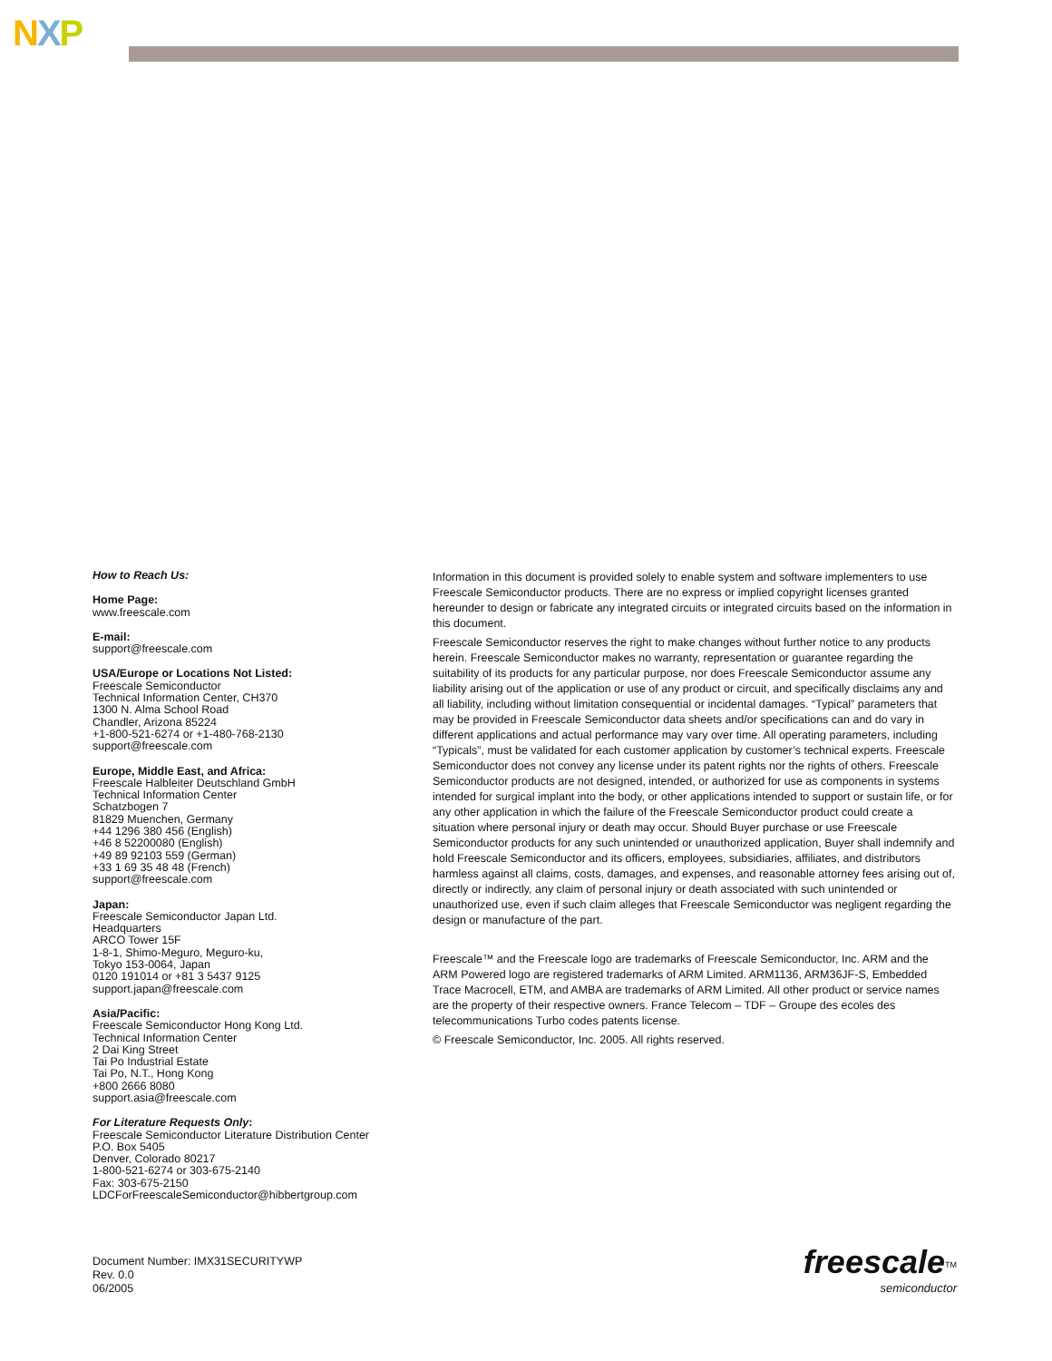NXP
How to Reach Us:
Home Page:
www.freescale.com
E-mail:
support@freescale.com
USA/Europe or Locations Not Listed:
Freescale Semiconductor
Technical Information Center, CH370
1300 N. Alma School Road
Chandler, Arizona 85224
+1-800-521-6274 or +1-480-768-2130
support@freescale.com
Europe, Middle East, and Africa:
Freescale Halbleiter Deutschland GmbH
Technical Information Center
Schatzbogen 7
81829 Muenchen, Germany
+44 1296 380 456 (English)
+46 8 52200080 (English)
+49 89 92103 559 (German)
+33 1 69 35 48 48 (French)
support@freescale.com
Japan:
Freescale Semiconductor Japan Ltd.
Headquarters
ARCO Tower 15F
1-8-1, Shimo-Meguro, Meguro-ku,
Tokyo 153-0064, Japan
0120 191014 or +81 3 5437 9125
support.japan@freescale.com
Asia/Pacific:
Freescale Semiconductor Hong Kong Ltd.
Technical Information Center
2 Dai King Street
Tai Po Industrial Estate
Tai Po, N.T., Hong Kong
+800 2666 8080
support.asia@freescale.com
For Literature Requests Only:
Freescale Semiconductor Literature Distribution Center
P.O. Box 5405
Denver, Colorado 80217
1-800-521-6274 or 303-675-2140
Fax: 303-675-2150
LDCForFreescaleSemiconductor@hibbertgroup.com
Information in this document is provided solely to enable system and software implementers to use Freescale Semiconductor products. There are no express or implied copyright licenses granted hereunder to design or fabricate any integrated circuits or integrated circuits based on the information in this document.
Freescale Semiconductor reserves the right to make changes without further notice to any products herein. Freescale Semiconductor makes no warranty, representation or guarantee regarding the suitability of its products for any particular purpose, nor does Freescale Semiconductor assume any liability arising out of the application or use of any product or circuit, and specifically disclaims any and all liability, including without limitation consequential or incidental damages. “Typical” parameters that may be provided in Freescale Semiconductor data sheets and/or specifications can and do vary in different applications and actual performance may vary over time. All operating parameters, including “Typicals”, must be validated for each customer application by customer’s technical experts. Freescale Semiconductor does not convey any license under its patent rights nor the rights of others. Freescale Semiconductor products are not designed, intended, or authorized for use as components in systems intended for surgical implant into the body, or other applications intended to support or sustain life, or for any other application in which the failure of the Freescale Semiconductor product could create a situation where personal injury or death may occur. Should Buyer purchase or use Freescale Semiconductor products for any such unintended or unauthorized application, Buyer shall indemnify and hold Freescale Semiconductor and its officers, employees, subsidiaries, affiliates, and distributors harmless against all claims, costs, damages, and expenses, and reasonable attorney fees arising out of, directly or indirectly, any claim of personal injury or death associated with such unintended or unauthorized use, even if such claim alleges that Freescale Semiconductor was negligent regarding the design or manufacture of the part.
Freescale™ and the Freescale logo are trademarks of Freescale Semiconductor, Inc. ARM and the ARM Powered logo are registered trademarks of ARM Limited. ARM1136, ARM36JF-S, Embedded Trace Macrocell, ETM, and AMBA are trademarks of ARM Limited. All other product or service names are the property of their respective owners. France Telecom – TDF – Groupe des ecoles des telecommunications Turbo codes patents license.
© Freescale Semiconductor, Inc. 2005. All rights reserved.
Document Number: IMX31SECURITYWP
Rev. 0.0
06/2005
freescale<sup>TM</sup>
semiconductor